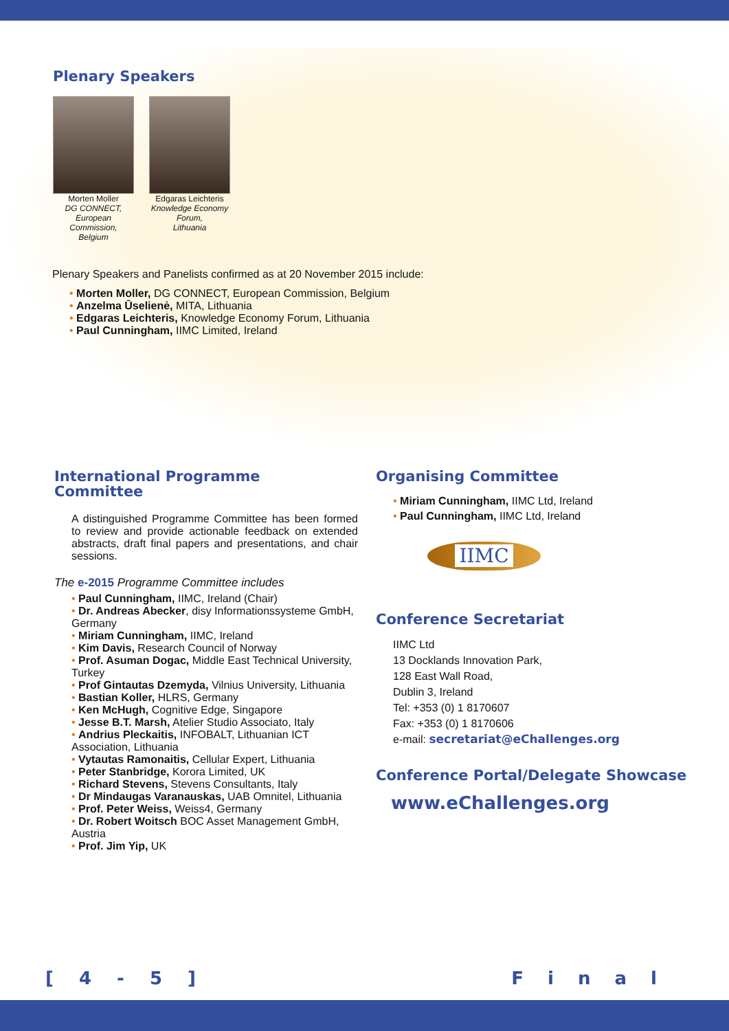Plenary Speakers
Morten Moller
DG CONNECT,
European Commission,
Belgium
Edgaras Leichteris
Knowledge Economy
Forum,
Lithuania
Plenary Speakers and Panelists confirmed as at 20 November 2015 include:
• Morten Moller, DG CONNECT, European Commission, Belgium
• Anzelma Ūselienė, MITA, Lithuania
• Edgaras Leichteris, Knowledge Economy Forum, Lithuania
• Paul Cunningham, IIMC Limited, Ireland
International Programme
Committee
A distinguished Programme Committee has been formed to review and provide actionable feedback on extended abstracts, draft final papers and presentations, and chair sessions.
The e-2015 Programme Committee includes
• Paul Cunningham, IIMC, Ireland (Chair)
• Dr. Andreas Abecker, disy Informationssysteme GmbH, Germany
• Miriam Cunningham, IIMC, Ireland
• Kim Davis, Research Council of Norway
• Prof. Asuman Dogac, Middle East Technical University, Turkey
• Prof Gintautas Dzemyda, Vilnius University, Lithuania
• Bastian Koller, HLRS, Germany
• Ken McHugh, Cognitive Edge, Singapore
• Jesse B.T. Marsh, Atelier Studio Associato, Italy
• Andrius Pleckaitis, INFOBALT, Lithuanian ICT Association, Lithuania
• Vytautas Ramonaitis, Cellular Expert, Lithuania
• Peter Stanbridge, Korora Limited, UK
• Richard Stevens, Stevens Consultants, Italy
• Dr Mindaugas Varanauskas, UAB Omnitel, Lithuania
• Prof. Peter Weiss, Weiss4, Germany
• Dr. Robert Woitsch BOC Asset Management GmbH, Austria
• Prof. Jim Yip, UK
Organising Committee
• Miriam Cunningham, IIMC Ltd, Ireland
• Paul Cunningham, IIMC Ltd, Ireland
IIMC
Conference Secretariat
IIMC Ltd
13 Docklands Innovation Park,
128 East Wall Road,
Dublin 3, Ireland
Tel: +353 (0) 1 8170607
Fax: +353 (0) 1 8170606
e-mail: secretariat@eChallenges.org
Conference Portal/Delegate Showcase
www.eChallenges.org
[ 4 - 5 ] F i n a l